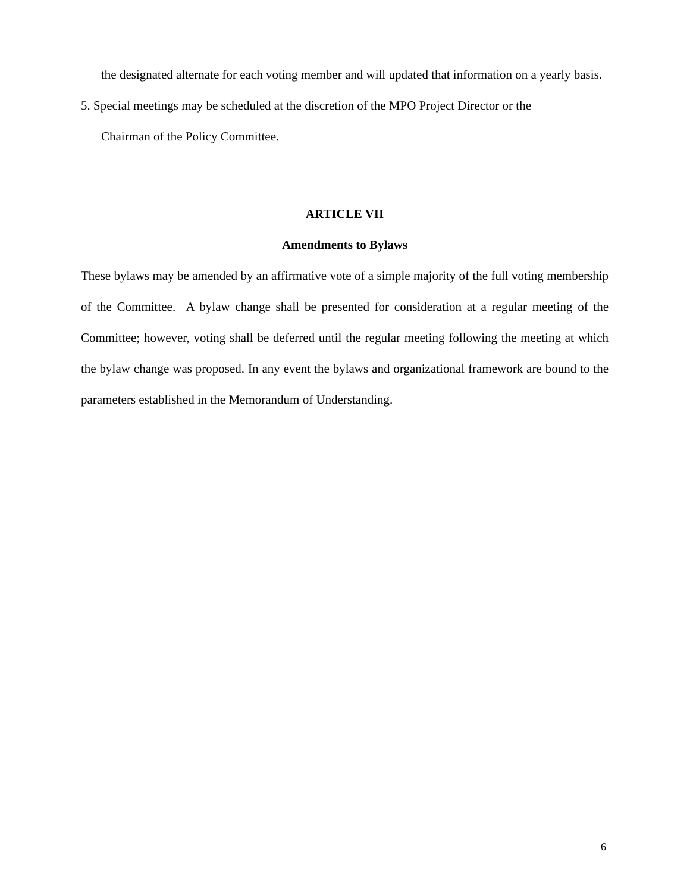the designated alternate for each voting member and will updated that information on a yearly basis.
5. Special meetings may be scheduled at the discretion of the MPO Project Director or the
Chairman of the Policy Committee.
ARTICLE VII
Amendments to Bylaws
These bylaws may be amended by an affirmative vote of a simple majority of the full voting membership of the Committee. A bylaw change shall be presented for consideration at a regular meeting of the Committee; however, voting shall be deferred until the regular meeting following the meeting at which the bylaw change was proposed. In any event the bylaws and organizational framework are bound to the parameters established in the Memorandum of Understanding.
6